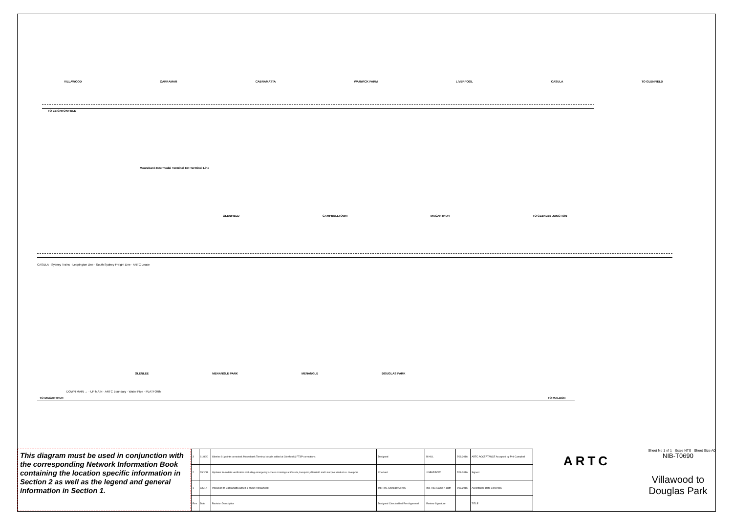VILLAWOOD CARRAMAR CABRAMATTA WARWICK FARM LIVERPOOL CASULA TO GLENFIELD
TO LEIGHTONFIELD
Moorebank Intermodal Terminal Ext Terminal Line
GLENFIELD CAMPBELLTOWN MACARTHUR TO GLENLEE JUNCTION
CASULA · Sydney Trains · Leppington Line · South Sydney Freight Line · ARTC Lease
GLENLEE MENANGLE PARK MENANGLE DOUGLAS PARK
TO MACARTHUR TO MALDON
DOWN MAIN → · UP MAIN · ARTC Boundary · Water Pipe · PLATFORM
This diagram must be used in conjunction with the corresponding Network Information Book containing the location specific information in Section 2 as well as the legend and general information in Section 1.
| 3 | 11/8/20 | Glenlee 91 points corrected; Moorebank Terminal details added at Glenfield & FTSP corrections | Designed | B HILL | 2/09/2016 | ARTC ACCEPTANCE Accepted by Phil Campbell |
| 2 | 29/1/19 | Updates from data verification including emergency access crossings at Casula, Liverpool, Glenfield and Liverpool viaduct re. Liverpool | Checked | J SPARROW | 2/09/2016 | Signed |
| 1 | 9/6/17 | Villawood to Cabramatta added & sheet reorganised | Ind. Rev. Company ARTC | Ind. Rev. Name K Bath | 2/09/2016 | Acceptance Date 2/09/2016 |
| Rev | Date | Revision Description | Designed Checked Ind.Rev Approved | Review Signature | | TITLE |
ARTC
Sheet No 1 of 1 Scale NTS Sheet Size A0
NIB-T0690
Villawood to Douglas Park